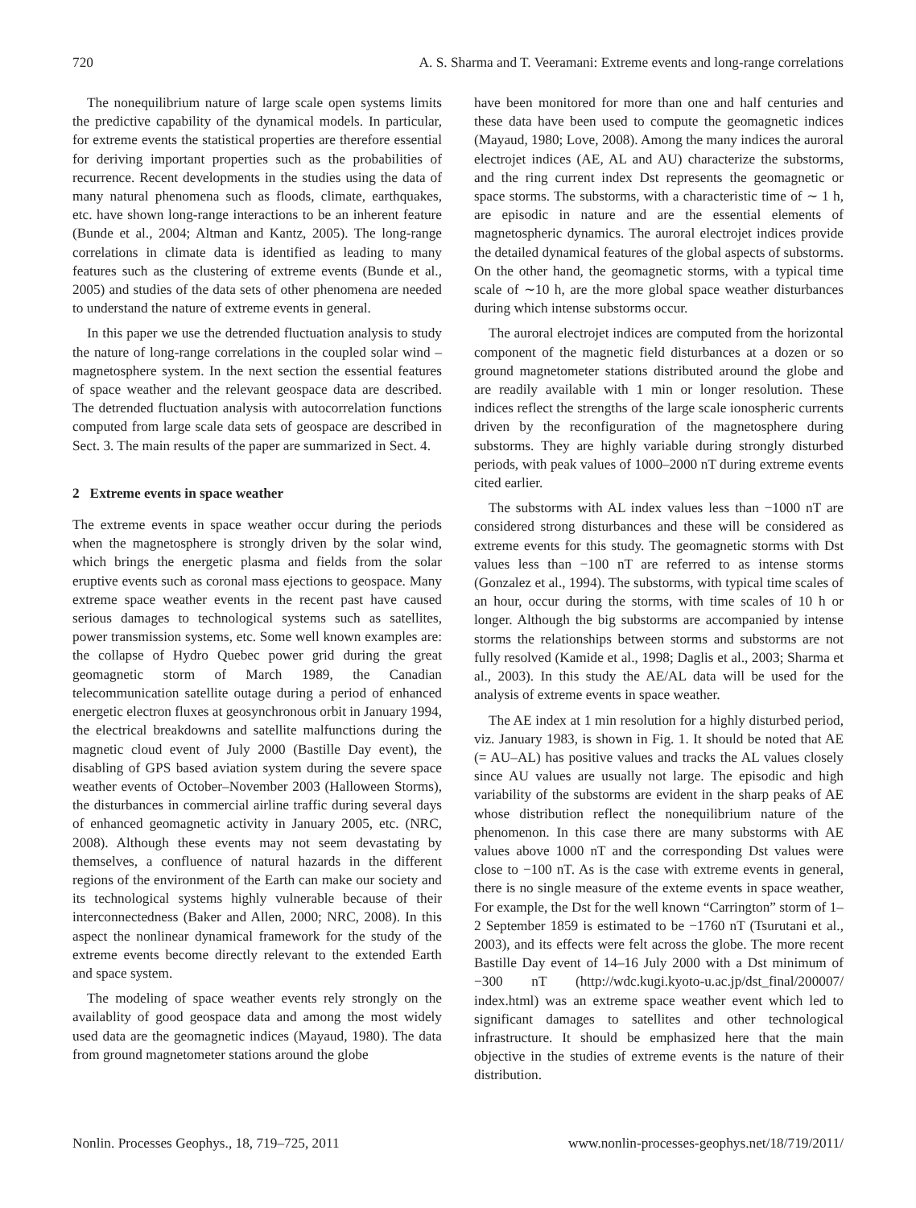720 A. S. Sharma and T. Veeramani: Extreme events and long-range correlations
The nonequilibrium nature of large scale open systems limits the predictive capability of the dynamical models. In particular, for extreme events the statistical properties are therefore essential for deriving important properties such as the probabilities of recurrence. Recent developments in the studies using the data of many natural phenomena such as floods, climate, earthquakes, etc. have shown long-range interactions to be an inherent feature (Bunde et al., 2004; Altman and Kantz, 2005). The long-range correlations in climate data is identified as leading to many features such as the clustering of extreme events (Bunde et al., 2005) and studies of the data sets of other phenomena are needed to understand the nature of extreme events in general.
In this paper we use the detrended fluctuation analysis to study the nature of long-range correlations in the coupled solar wind – magnetosphere system. In the next section the essential features of space weather and the relevant geospace data are described. The detrended fluctuation analysis with autocorrelation functions computed from large scale data sets of geospace are described in Sect. 3. The main results of the paper are summarized in Sect. 4.
2 Extreme events in space weather
The extreme events in space weather occur during the periods when the magnetosphere is strongly driven by the solar wind, which brings the energetic plasma and fields from the solar eruptive events such as coronal mass ejections to geospace. Many extreme space weather events in the recent past have caused serious damages to technological systems such as satellites, power transmission systems, etc. Some well known examples are: the collapse of Hydro Quebec power grid during the great geomagnetic storm of March 1989, the Canadian telecommunication satellite outage during a period of enhanced energetic electron fluxes at geosynchronous orbit in January 1994, the electrical breakdowns and satellite malfunctions during the magnetic cloud event of July 2000 (Bastille Day event), the disabling of GPS based aviation system during the severe space weather events of October–November 2003 (Halloween Storms), the disturbances in commercial airline traffic during several days of enhanced geomagnetic activity in January 2005, etc. (NRC, 2008). Although these events may not seem devastating by themselves, a confluence of natural hazards in the different regions of the environment of the Earth can make our society and its technological systems highly vulnerable because of their interconnectedness (Baker and Allen, 2000; NRC, 2008). In this aspect the nonlinear dynamical framework for the study of the extreme events become directly relevant to the extended Earth and space system.
The modeling of space weather events rely strongly on the availablity of good geospace data and among the most widely used data are the geomagnetic indices (Mayaud, 1980). The data from ground magnetometer stations around the globe
have been monitored for more than one and half centuries and these data have been used to compute the geomagnetic indices (Mayaud, 1980; Love, 2008). Among the many indices the auroral electrojet indices (AE, AL and AU) characterize the substorms, and the ring current index Dst represents the geomagnetic or space storms. The substorms, with a characteristic time of ∼ 1 h, are episodic in nature and are the essential elements of magnetospheric dynamics. The auroral electrojet indices provide the detailed dynamical features of the global aspects of substorms. On the other hand, the geomagnetic storms, with a typical time scale of ∼10 h, are the more global space weather disturbances during which intense substorms occur.
The auroral electrojet indices are computed from the horizontal component of the magnetic field disturbances at a dozen or so ground magnetometer stations distributed around the globe and are readily available with 1 min or longer resolution. These indices reflect the strengths of the large scale ionospheric currents driven by the reconfiguration of the magnetosphere during substorms. They are highly variable during strongly disturbed periods, with peak values of 1000–2000 nT during extreme events cited earlier.
The substorms with AL index values less than −1000 nT are considered strong disturbances and these will be considered as extreme events for this study. The geomagnetic storms with Dst values less than −100 nT are referred to as intense storms (Gonzalez et al., 1994). The substorms, with typical time scales of an hour, occur during the storms, with time scales of 10 h or longer. Although the big substorms are accompanied by intense storms the relationships between storms and substorms are not fully resolved (Kamide et al., 1998; Daglis et al., 2003; Sharma et al., 2003). In this study the AE/AL data will be used for the analysis of extreme events in space weather.
The AE index at 1 min resolution for a highly disturbed period, viz. January 1983, is shown in Fig. 1. It should be noted that AE (= AU–AL) has positive values and tracks the AL values closely since AU values are usually not large. The episodic and high variability of the substorms are evident in the sharp peaks of AE whose distribution reflect the nonequilibrium nature of the phenomenon. In this case there are many substorms with AE values above 1000 nT and the corresponding Dst values were close to −100 nT. As is the case with extreme events in general, there is no single measure of the exteme events in space weather, For example, the Dst for the well known “Carrington” storm of 1–2 September 1859 is estimated to be −1760 nT (Tsurutani et al., 2003), and its effects were felt across the globe. The more recent Bastille Day event of 14–16 July 2000 with a Dst minimum of −300 nT (http://wdc.kugi.kyoto-u.ac.jp/dst_final/200007/ index.html) was an extreme space weather event which led to significant damages to satellites and other technological infrastructure. It should be emphasized here that the main objective in the studies of extreme events is the nature of their distribution.
Nonlin. Processes Geophys., 18, 719–725, 2011 www.nonlin-processes-geophys.net/18/719/2011/